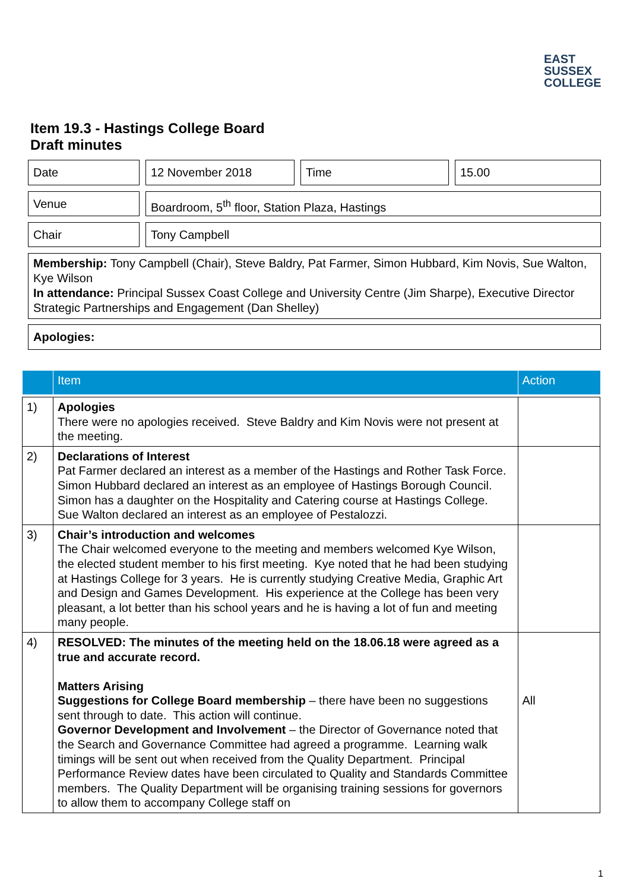EAST
SUSSEX
COLLEGE
Item 19.3 - Hastings College Board
Draft minutes
Date 12 November 2018 Time 15.00
Venue Boardroom, 5<sup>th</sup> floor, Station Plaza, Hastings
Chair Tony Campbell
Membership: Tony Campbell (Chair), Steve Baldry, Pat Farmer, Simon Hubbard, Kim Novis, Sue Walton, Kye Wilson
In attendance: Principal Sussex Coast College and University Centre (Jim Sharpe), Executive Director Strategic Partnerships and Engagement (Dan Shelley)
Apologies:
| | Item | Action |
| --- | --- | --- |
| 1) | Apologies There were no apologies received. Steve Baldry and Kim Novis were not present at the meeting. | |
| 2) | Declarations of Interest Pat Farmer declared an interest as a member of the Hastings and Rother Task Force. Simon Hubbard declared an interest as an employee of Hastings Borough Council. Simon has a daughter on the Hospitality and Catering course at Hastings College. Sue Walton declared an interest as an employee of Pestalozzi. | |
| 3) | Chair’s introduction and welcomes The Chair welcomed everyone to the meeting and members welcomed Kye Wilson, the elected student member to his first meeting. Kye noted that he had been studying at Hastings College for 3 years. He is currently studying Creative Media, Graphic Art and Design and Games Development. His experience at the College has been very pleasant, a lot better than his school years and he is having a lot of fun and meeting many people. | |
| 4) | RESOLVED: The minutes of the meeting held on the 18.06.18 were agreed as a true and accurate record. Matters Arising Suggestions for College Board membership – there have been no suggestions sent through to date. This action will continue. Governor Development and Involvement – the Director of Governance noted that the Search and Governance Committee had agreed a programme. Learning walk timings will be sent out when received from the Quality Department. Principal Performance Review dates have been circulated to Quality and Standards Committee members. The Quality Department will be organising training sessions for governors to allow them to accompany College staff on | All |
1